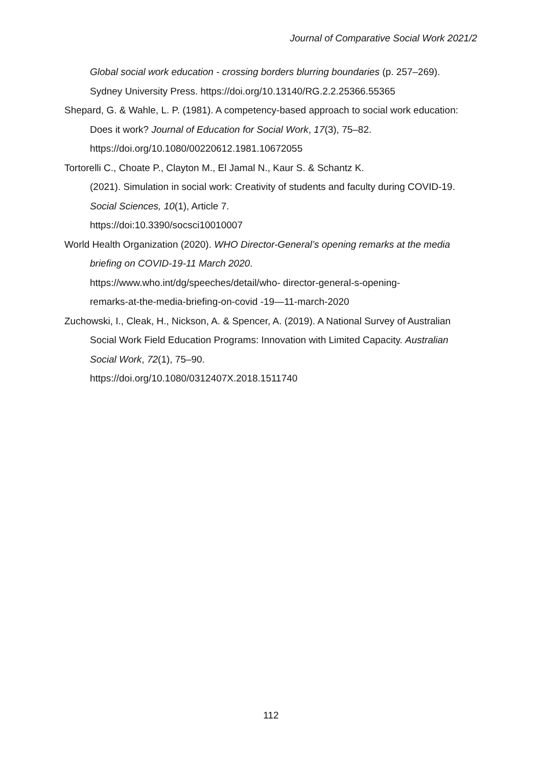Journal of Comparative Social Work 2021/2
Global social work education - crossing borders blurring boundaries (p. 257–269). Sydney University Press. https://doi.org/10.13140/RG.2.2.25366.55365
Shepard, G. & Wahle, L. P. (1981). A competency-based approach to social work education: Does it work? Journal of Education for Social Work, 17(3), 75–82. https://doi.org/10.1080/00220612.1981.10672055
Tortorelli C., Choate P., Clayton M., El Jamal N., Kaur S. & Schantz K.
(2021). Simulation in social work: Creativity of students and faculty during COVID-19. Social Sciences, 10(1), Article 7.
https://doi:10.3390/socsci10010007
World Health Organization (2020). WHO Director-General’s opening remarks at the media briefing on COVID-19-11 March 2020.
https://www.who.int/dg/speeches/detail/who- director-general-s-opening-
remarks-at-the-media-briefing-on-covid -19—11-march-2020
Zuchowski, I., Cleak, H., Nickson, A. & Spencer, A. (2019). A National Survey of Australian Social Work Field Education Programs: Innovation with Limited Capacity. Australian Social Work, 72(1), 75–90.
https://doi.org/10.1080/0312407X.2018.1511740
112